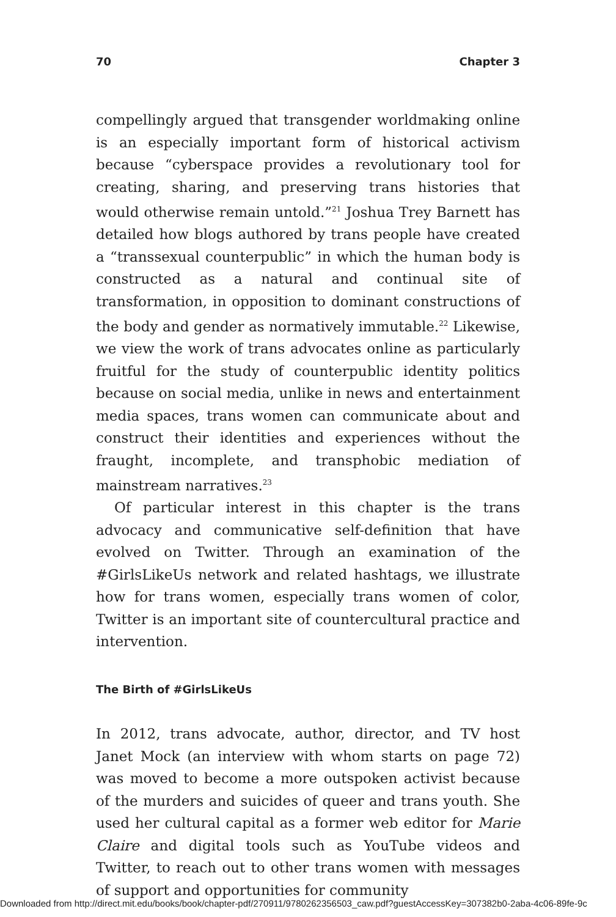70 Chapter 3
compellingly argued that transgender worldmaking online is an especially important form of historical activism because “cyber­space provides a revolutionary tool for creating, sharing, and pre­serving trans histories that would otherwise remain untold.”<sup>21</sup> Joshua Trey Barnett has detailed how blogs authored by trans people have created a “transsexual counterpublic” in which the human body is constructed as a natural and continual site of transformation, in opposition to dominant constructions of the body and gender as normatively immutable.<sup>22</sup> Likewise, we view the work of trans advocates online as particularly fruitful for the study of counterpublic identity politics because on social media, unlike in news and entertainment media spaces, trans women can communicate about and construct their identities and expe­riences without the fraught, incomplete, and transphobic medi­ation of mainstream narratives.<sup>23</sup>
Of particular interest in this chapter is the trans advocacy and communicative self-definition that have evolved on Twit­ter. Through an examination of the #GirlsLikeUs network and related hashtags, we illustrate how for trans women, especially trans women of color, Twitter is an important site of countercul­tural practice and intervention.
The Birth of #GirlsLikeUs
In 2012, trans advocate, author, director, and TV host Janet Mock (an interview with whom starts on page 72) was moved to become a more outspoken activist because of the murders and suicides of queer and trans youth. She used her cultural capital as a former web editor for Marie Claire and digital tools such as YouTube videos and Twitter, to reach out to other trans women with messages of support and opportunities for community
Downloaded from http://direct.mit.edu/books/book/chapter-pdf/270911/9780262356503_caw.pdf?guestAccessKey=307382b0-2aba-4c06-89fe-9c